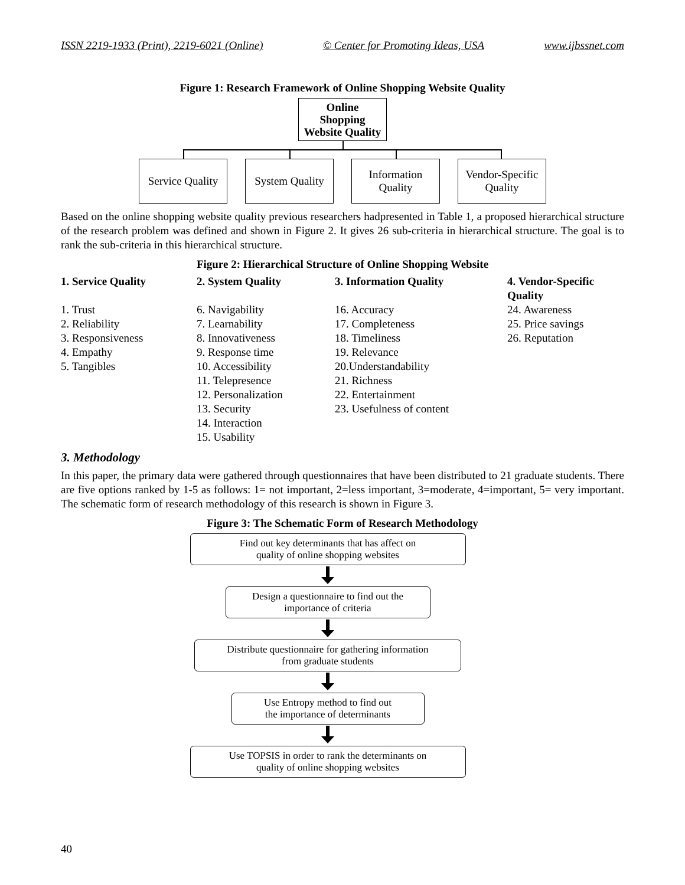ISSN 2219-1933 (Print), 2219-6021 (Online) © Center for Promoting Ideas, USA www.ijbssnet.com
Figure 1: Research Framework of Online Shopping Website Quality
Online
Shopping
Website Quality
Service Quality
System Quality
Information
Quality
Vendor-Specific
Quality
Based on the online shopping website quality previous researchers hadpresented in Table 1, a proposed hierarchical structure of the research problem was defined and shown in Figure 2. It gives 26 sub-criteria in hierarchical structure. The goal is to rank the sub-criteria in this hierarchical structure.
Figure 2: Hierarchical Structure of Online Shopping Website
| 1. Service Quality | 2. System Quality | 3. Information Quality | 4. Vendor-Specific Quality |
| --- | --- | --- | --- |
| 1. Trust 2. Reliability 3. Responsiveness 4. Empathy 5. Tangibles | 6. Navigability 7. Learnability 8. Innovativeness 9. Response time 10. Accessibility 11. Telepresence 12. Personalization 13. Security 14. Interaction 15. Usability | 16. Accuracy 17. Completeness 18. Timeliness 19. Relevance 20.Understandability 21. Richness 22. Entertainment 23. Usefulness of content | 24. Awareness 25. Price savings 26. Reputation |
3. Methodology
In this paper, the primary data were gathered through questionnaires that have been distributed to 21 graduate students. There are five options ranked by 1-5 as follows: 1= not important, 2=less important, 3=moderate, 4=important, 5= very important. The schematic form of research methodology of this research is shown in Figure 3.
Figure 3: The Schematic Form of Research Methodology
Find out key determinants that has affect on
quality of online shopping websites
Design a questionnaire to find out the
importance of criteria
Distribute questionnaire for gathering information
from graduate students
Use Entropy method to find out
the importance of determinants
Use TOPSIS in order to rank the determinants on
quality of online shopping websites
40